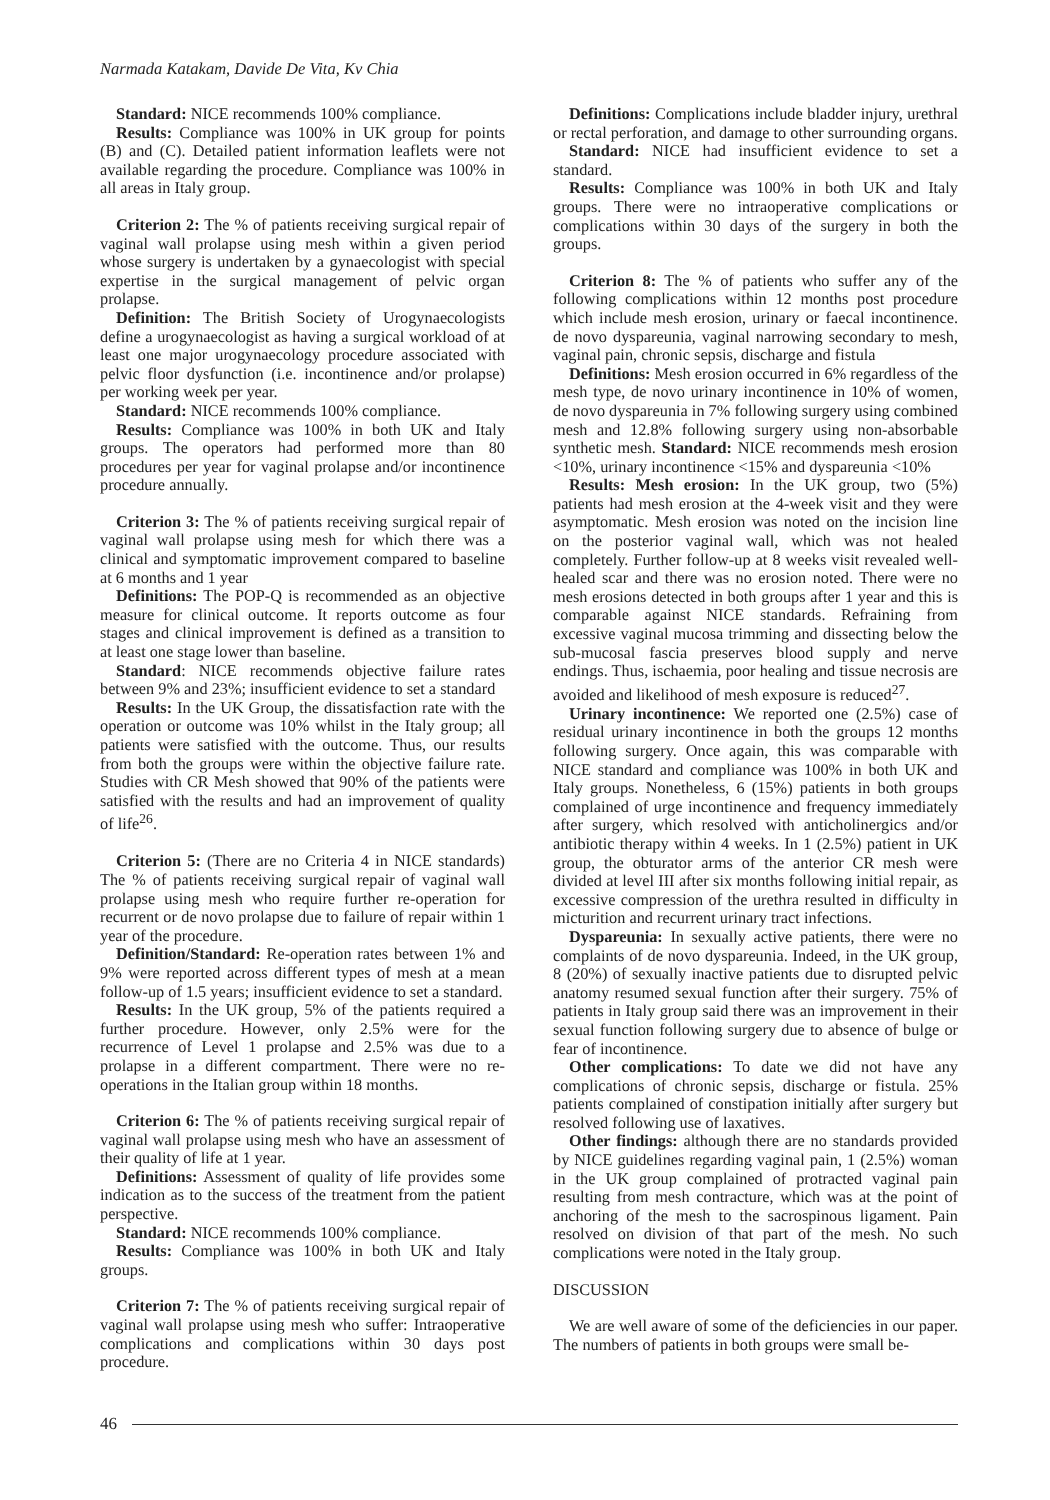Narmada Katakam, Davide De Vita, Kv Chia
Standard: NICE recommends 100% compliance.
Results: Compliance was 100% in UK group for points (B) and (C). Detailed patient information leaflets were not available regarding the procedure. Compliance was 100% in all areas in Italy group.
Criterion 2: The % of patients receiving surgical repair of vaginal wall prolapse using mesh within a given period whose surgery is undertaken by a gynaecologist with special expertise in the surgical management of pelvic organ prolapse.
Definition: The British Society of Urogynaecologists define a urogynaecologist as having a surgical workload of at least one major urogynaecology procedure associated with pelvic floor dysfunction (i.e. incontinence and/or prolapse) per working week per year.
Standard: NICE recommends 100% compliance.
Results: Compliance was 100% in both UK and Italy groups. The operators had performed more than 80 procedures per year for vaginal prolapse and/or incontinence procedure annually.
Criterion 3: The % of patients receiving surgical repair of vaginal wall prolapse using mesh for which there was a clinical and symptomatic improvement compared to baseline at 6 months and 1 year
Definitions: The POP-Q is recommended as an objective measure for clinical outcome. It reports outcome as four stages and clinical improvement is defined as a transition to at least one stage lower than baseline.
Standard: NICE recommends objective failure rates between 9% and 23%; insufficient evidence to set a standard
Results: In the UK Group, the dissatisfaction rate with the operation or outcome was 10% whilst in the Italy group; all patients were satisfied with the outcome. Thus, our results from both the groups were within the objective failure rate. Studies with CR Mesh showed that 90% of the patients were satisfied with the results and had an improvement of quality of life<sup>26</sup>.
Criterion 5: (There are no Criteria 4 in NICE standards) The % of patients receiving surgical repair of vaginal wall prolapse using mesh who require further re-operation for recurrent or de novo prolapse due to failure of repair within 1 year of the procedure.
Definition/Standard: Re-operation rates between 1% and 9% were reported across different types of mesh at a mean follow-up of 1.5 years; insufficient evidence to set a standard.
Results: In the UK group, 5% of the patients required a further procedure. However, only 2.5% were for the recurrence of Level 1 prolapse and 2.5% was due to a prolapse in a different compartment. There were no re-operations in the Italian group within 18 months.
Criterion 6: The % of patients receiving surgical repair of vaginal wall prolapse using mesh who have an assessment of their quality of life at 1 year.
Definitions: Assessment of quality of life provides some indication as to the success of the treatment from the patient perspective.
Standard: NICE recommends 100% compliance.
Results: Compliance was 100% in both UK and Italy groups.
Criterion 7: The % of patients receiving surgical repair of vaginal wall prolapse using mesh who suffer: Intraoperative complications and complications within 30 days post procedure.
Definitions: Complications include bladder injury, urethral or rectal perforation, and damage to other surrounding organs.
Standard: NICE had insufficient evidence to set a standard.
Results: Compliance was 100% in both UK and Italy groups. There were no intraoperative complications or complications within 30 days of the surgery in both the groups.
Criterion 8: The % of patients who suffer any of the following complications within 12 months post procedure which include mesh erosion, urinary or faecal incontinence. de novo dyspareunia, vaginal narrowing secondary to mesh, vaginal pain, chronic sepsis, discharge and fistula
Definitions: Mesh erosion occurred in 6% regardless of the mesh type, de novo urinary incontinence in 10% of women, de novo dyspareunia in 7% following surgery using combined mesh and 12.8% following surgery using non-absorbable synthetic mesh. Standard: NICE recommends mesh erosion <10%, urinary incontinence <15% and dyspareunia <10%
Results: Mesh erosion: In the UK group, two (5%) patients had mesh erosion at the 4-week visit and they were asymptomatic. Mesh erosion was noted on the incision line on the posterior vaginal wall, which was not healed completely. Further follow-up at 8 weeks visit revealed well-healed scar and there was no erosion noted. There were no mesh erosions detected in both groups after 1 year and this is comparable against NICE standards. Refraining from excessive vaginal mucosa trimming and dissecting below the sub-mucosal fascia preserves blood supply and nerve endings. Thus, ischaemia, poor healing and tissue necrosis are avoided and likelihood of mesh exposure is reduced<sup>27</sup>.
Urinary incontinence: We reported one (2.5%) case of residual urinary incontinence in both the groups 12 months following surgery. Once again, this was comparable with NICE standard and compliance was 100% in both UK and Italy groups. Nonetheless, 6 (15%) patients in both groups complained of urge incontinence and frequency immediately after surgery, which resolved with anticholinergics and/or antibiotic therapy within 4 weeks. In 1 (2.5%) patient in UK group, the obturator arms of the anterior CR mesh were divided at level III after six months following initial repair, as excessive compression of the urethra resulted in difficulty in micturition and recurrent urinary tract infections.
Dyspareunia: In sexually active patients, there were no complaints of de novo dyspareunia. Indeed, in the UK group, 8 (20%) of sexually inactive patients due to disrupted pelvic anatomy resumed sexual function after their surgery. 75% of patients in Italy group said there was an improvement in their sexual function following surgery due to absence of bulge or fear of incontinence.
Other complications: To date we did not have any complications of chronic sepsis, discharge or fistula. 25% patients complained of constipation initially after surgery but resolved following use of laxatives.
Other findings: although there are no standards provided by NICE guidelines regarding vaginal pain, 1 (2.5%) woman in the UK group complained of protracted vaginal pain resulting from mesh contracture, which was at the point of anchoring of the mesh to the sacrospinous ligament. Pain resolved on division of that part of the mesh. No such complications were noted in the Italy group.
DISCUSSION
We are well aware of some of the deficiencies in our paper. The numbers of patients in both groups were small be-
46